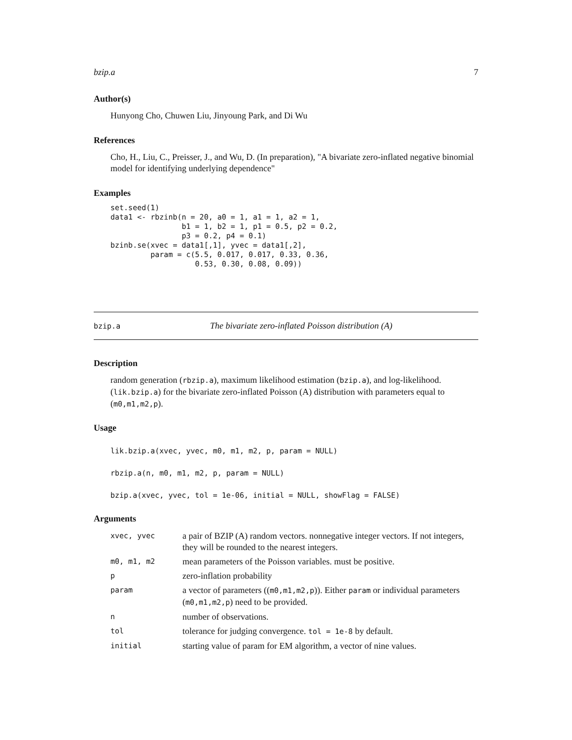bzip.a 7
Author(s)
Hunyong Cho, Chuwen Liu, Jinyoung Park, and Di Wu
References
Cho, H., Liu, C., Preisser, J., and Wu, D. (In preparation), "A bivariate zero-inflated negative binomial model for identifying underlying dependence"
Examples
set.seed(1)
data1 <- rbzinb(n = 20, a0 = 1, a1 = 1, a2 = 1,
                b1 = 1, b2 = 1, p1 = 0.5, p2 = 0.2,
                p3 = 0.2, p4 = 0.1)
bzinb.se(xvec = data1[,1], yvec = data1[,2],
         param = c(5.5, 0.017, 0.017, 0.33, 0.36,
                   0.53, 0.30, 0.08, 0.09))
bzip.a The bivariate zero-inflated Poisson distribution (A)
Description
random generation (rbzip.a), maximum likelihood estimation (bzip.a), and log-likelihood. (lik.bzip.a) for the bivariate zero-inflated Poisson (A) distribution with parameters equal to (m0,m1,m2,p).
Usage
lik.bzip.a(xvec, yvec, m0, m1, m2, p, param = NULL)
rbzip.a(n, m0, m1, m2, p, param = NULL)
bzip.a(xvec, yvec, tol = 1e-06, initial = NULL, showFlag = FALSE)
Arguments
| xvec, yvec | a pair of BZIP (A) random vectors. nonnegative integer vectors. If not integers, they will be rounded to the nearest integers. |
| m0, m1, m2 | mean parameters of the Poisson variables. must be positive. |
| p | zero-inflation probability |
| param | a vector of parameters (( m0,m1,m2,p )). Either param or individual parameters ( m0,m1,m2,p ) need to be provided. |
| n | number of observations. |
| tol | tolerance for judging convergence. tol = 1e-8 by default. |
| initial | starting value of param for EM algorithm, a vector of nine values. |